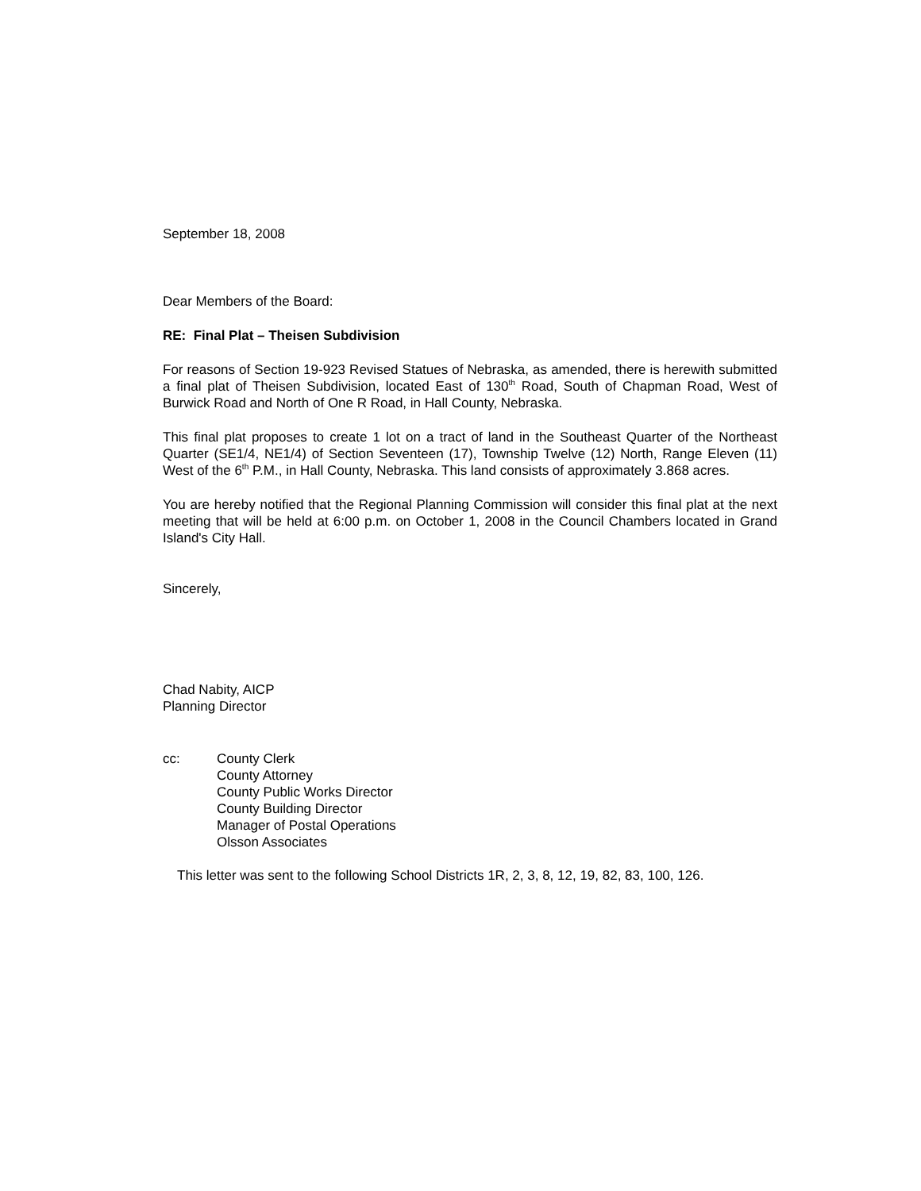September 18, 2008
Dear Members of the Board:
RE: Final Plat – Theisen Subdivision
For reasons of Section 19-923 Revised Statues of Nebraska, as amended, there is herewith submitted a final plat of Theisen Subdivision, located East of 130<sup>th</sup> Road, South of Chapman Road, West of Burwick Road and North of One R Road, in Hall County, Nebraska.
This final plat proposes to create 1 lot on a tract of land in the Southeast Quarter of the Northeast Quarter (SE1/4, NE1/4) of Section Seventeen (17), Township Twelve (12) North, Range Eleven (11) West of the 6<sup>th</sup> P.M., in Hall County, Nebraska. This land consists of approximately 3.868 acres.
You are hereby notified that the Regional Planning Commission will consider this final plat at the next meeting that will be held at 6:00 p.m. on October 1, 2008 in the Council Chambers located in Grand Island's City Hall.
Sincerely,
Chad Nabity, AICP
Planning Director
cc: County Clerk
County Attorney
County Public Works Director
County Building Director
Manager of Postal Operations
Olsson Associates
This letter was sent to the following School Districts 1R, 2, 3, 8, 12, 19, 82, 83, 100, 126.